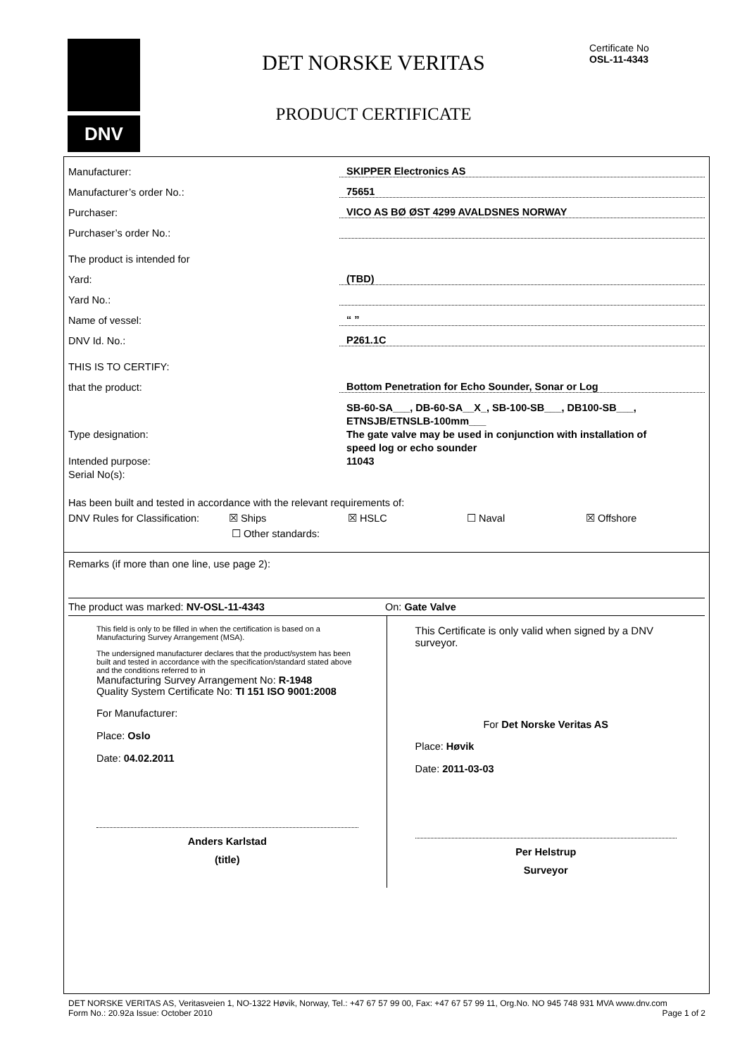DNV
DET NORSKE VERITAS
PRODUCT CERTIFICATE
Certificate No
OSL-11-4343
Manufacturer: SKIPPER Electronics AS
Manufacturer’s order No.: 75651
Purchaser: VICO AS BØ ØST 4299 AVALDSNES NORWAY
Purchaser’s order No.:
The product is intended for
Yard: (TBD)
Yard No.:
Name of vessel: “ ”
DNV Id. No.: P261.1C
THIS IS TO CERTIFY:
that the product: Bottom Penetration for Echo Sounder, Sonar or Log
Type designation:
Intended purpose:
Serial No(s):
SB-60-SA___, DB-60-SA__X_, SB-100-SB___, DB100-SB___,
ETNSJB/ETNSLB-100mm___
The gate valve may be used in conjunction with installation of
speed log or echo sounder
11043
Has been built and tested in accordance with the relevant requirements of:
DNV Rules for Classification: ☒ Ships ☒ HSLC ☐ Naval ☒ Offshore
☐ Other standards:
Remarks (if more than one line, use page 2):
The product was marked: NV-OSL-11-4343 On: Gate Valve
This field is only to be filled in when the certification is based on a Manufacturing Survey Arrangement (MSA).
The undersigned manufacturer declares that the product/system has been built and tested in accordance with the specification/standard stated above and the conditions referred to in
Manufacturing Survey Arrangement No: R-1948
Quality System Certificate No: TI 151 ISO 9001:2008
For Manufacturer:
Place: Oslo
Date: 04.02.2011
Anders Karlstad
(title)
This Certificate is only valid when signed by a DNV surveyor.
For Det Norske Veritas AS
Place: Høvik
Date: 2011-03-03
Per Helstrup
Surveyor
DET NORSKE VERITAS AS, Veritasveien 1, NO-1322 Høvik, Norway, Tel.: +47 67 57 99 00, Fax: +47 67 57 99 11, Org.No. NO 945 748 931 MVA www.dnv.com
Form No.: 20.92a Issue: October 2010 Page 1 of 2